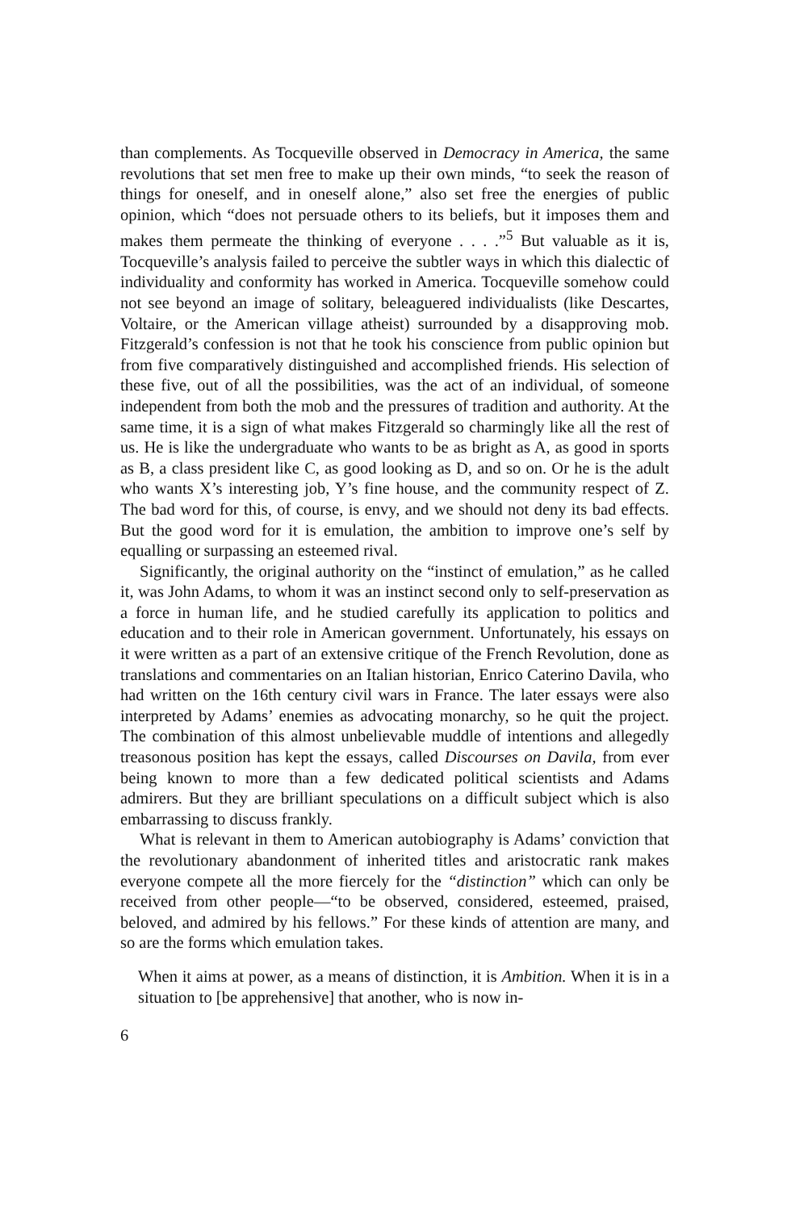than complements. As Tocqueville observed in Democracy in America, the same revolutions that set men free to make up their own minds, “to seek the reason of things for oneself, and in oneself alone,” also set free the energies of public opinion, which “does not persuade others to its beliefs, but it imposes them and makes them permeate the thinking of everyone . . . .”<sup>5</sup> But valuable as it is, Tocqueville’s analysis failed to perceive the subtler ways in which this dialectic of individuality and conformity has worked in America. Tocqueville somehow could not see beyond an image of solitary, beleaguered individualists (like Descartes, Voltaire, or the American village atheist) surrounded by a disapproving mob. Fitzgerald’s confession is not that he took his conscience from public opinion but from five comparatively distinguished and accomplished friends. His selection of these five, out of all the possibilities, was the act of an individual, of someone independent from both the mob and the pressures of tradition and authority. At the same time, it is a sign of what makes Fitzgerald so charmingly like all the rest of us. He is like the undergraduate who wants to be as bright as A, as good in sports as B, a class president like C, as good looking as D, and so on. Or he is the adult who wants X’s interesting job, Y’s fine house, and the community respect of Z. The bad word for this, of course, is envy, and we should not deny its bad effects. But the good word for it is emulation, the ambition to improve one’s self by equalling or surpassing an esteemed rival.
Significantly, the original authority on the “instinct of emulation,” as he called it, was John Adams, to whom it was an instinct second only to self-preservation as a force in human life, and he studied carefully its application to politics and education and to their role in American government. Unfortunately, his essays on it were written as a part of an extensive critique of the French Revolution, done as translations and commentaries on an Italian historian, Enrico Caterino Davila, who had written on the 16th century civil wars in France. The later essays were also interpreted by Adams’ enemies as advocating monarchy, so he quit the project. The combination of this almost unbelievable muddle of intentions and allegedly treasonous position has kept the essays, called Discourses on Davila, from ever being known to more than a few dedicated political scientists and Adams admirers. But they are brilliant speculations on a difficult subject which is also embarrassing to discuss frankly.
What is relevant in them to American autobiography is Adams’ conviction that the revolutionary abandonment of inherited titles and aristocratic rank makes everyone compete all the more fiercely for the “distinction” which can only be received from other people—“to be observed, considered, esteemed, praised, beloved, and admired by his fellows.” For these kinds of attention are many, and so are the forms which emulation takes.
When it aims at power, as a means of distinction, it is Ambition. When it is in a situation to [be apprehensive] that another, who is now in-
6